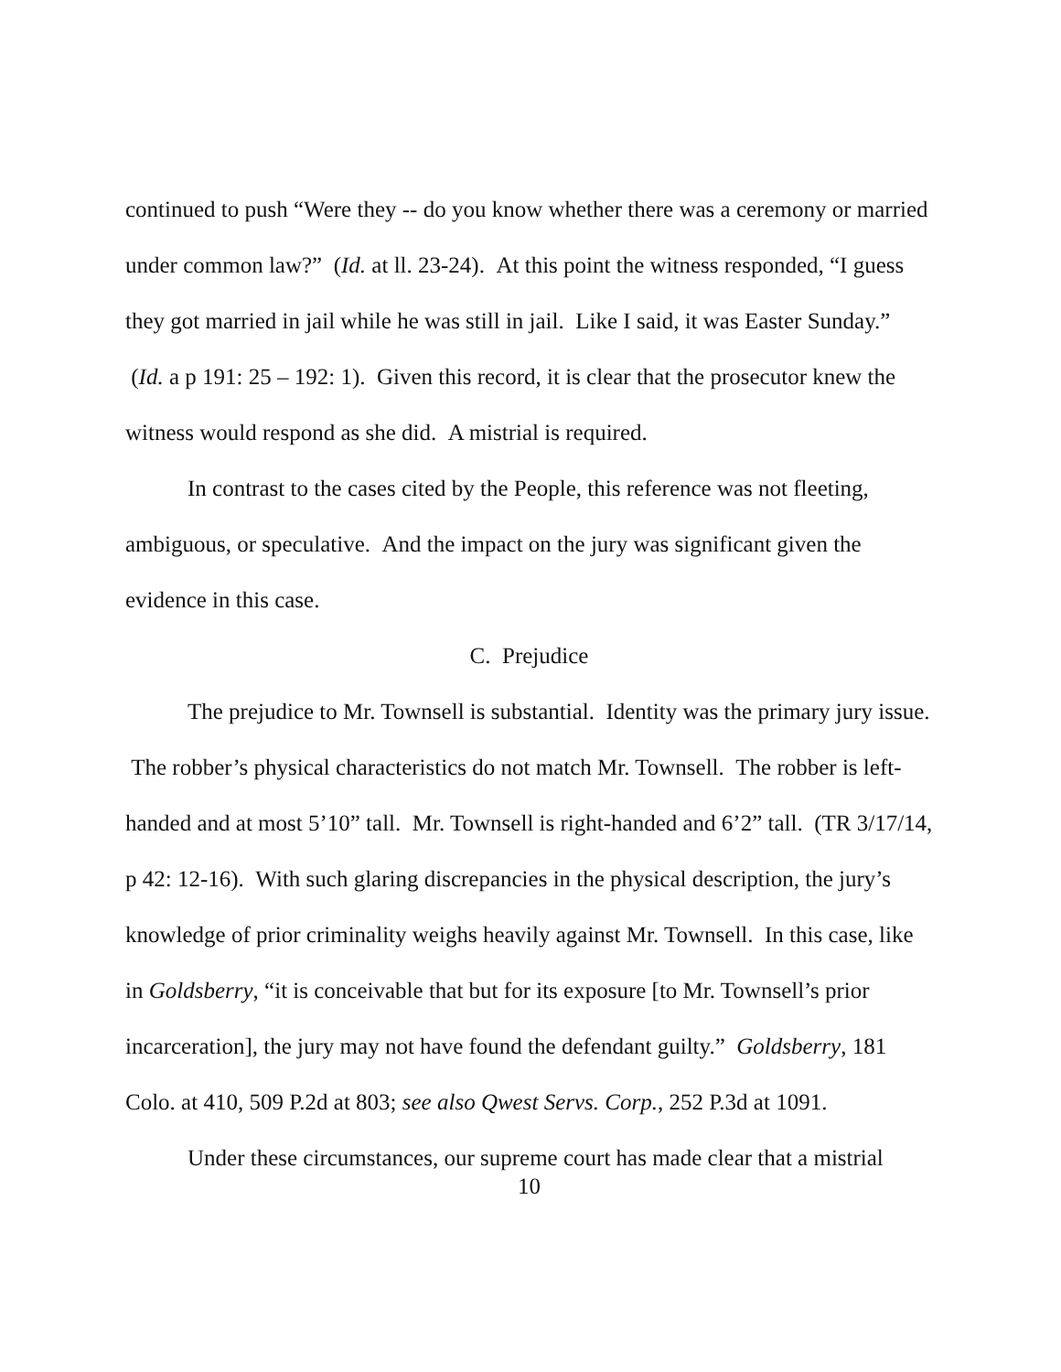continued to push “Were they -- do you know whether there was a ceremony or married under common law?” (Id. at ll. 23-24). At this point the witness responded, “I guess they got married in jail while he was still in jail. Like I said, it was Easter Sunday.” (Id. a p 191: 25 – 192: 1). Given this record, it is clear that the prosecutor knew the witness would respond as she did. A mistrial is required.
In contrast to the cases cited by the People, this reference was not fleeting, ambiguous, or speculative. And the impact on the jury was significant given the evidence in this case.
C. Prejudice
The prejudice to Mr. Townsell is substantial. Identity was the primary jury issue. The robber’s physical characteristics do not match Mr. Townsell. The robber is left-handed and at most 5’10” tall. Mr. Townsell is right-handed and 6’2” tall. (TR 3/17/14, p 42: 12-16). With such glaring discrepancies in the physical description, the jury’s knowledge of prior criminality weighs heavily against Mr. Townsell. In this case, like in Goldsberry, “it is conceivable that but for its exposure [to Mr. Townsell’s prior incarceration], the jury may not have found the defendant guilty.” Goldsberry, 181 Colo. at 410, 509 P.2d at 803; see also Qwest Servs. Corp., 252 P.3d at 1091.
Under these circumstances, our supreme court has made clear that a mistrial
10